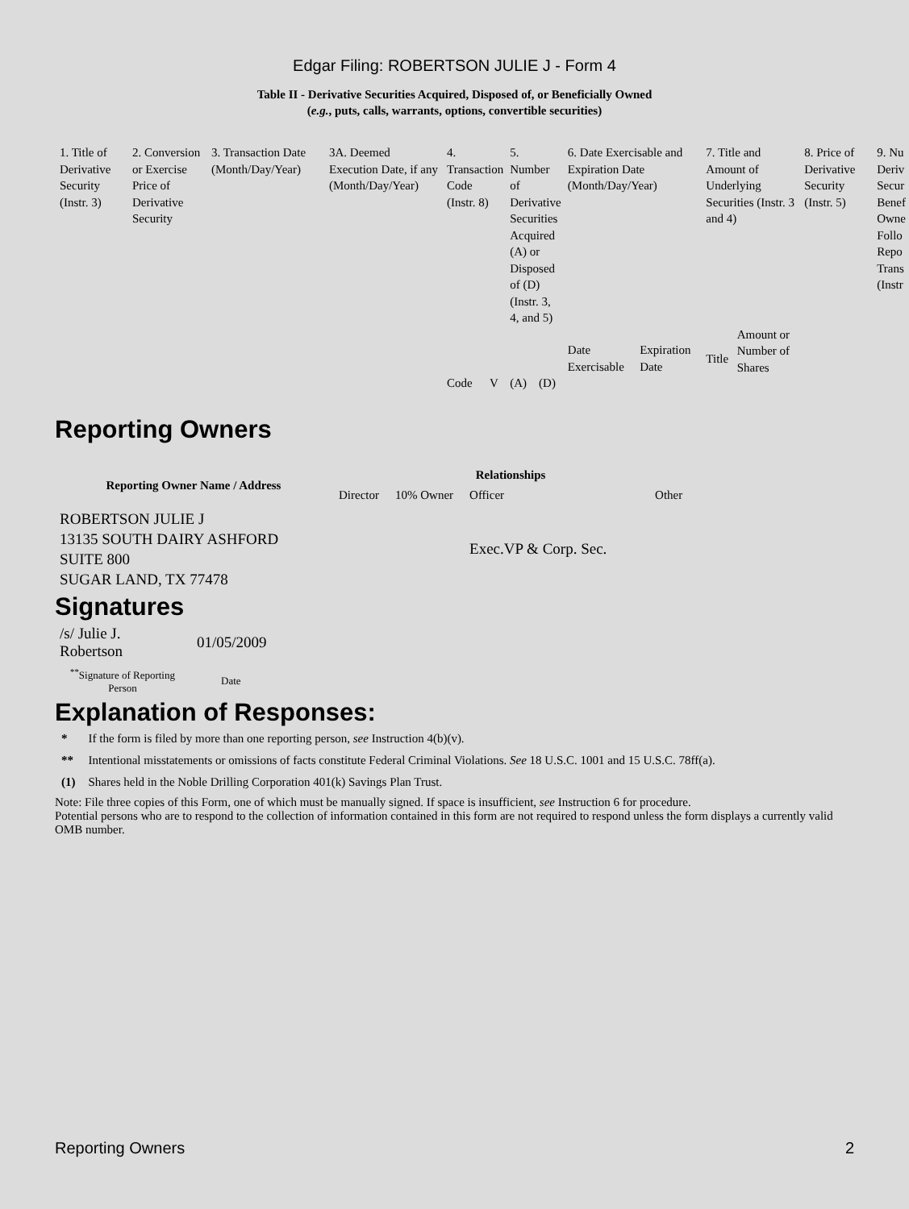Edgar Filing: ROBERTSON JULIE J - Form 4
Table II - Derivative Securities Acquired, Disposed of, or Beneficially Owned
(e.g., puts, calls, warrants, options, convertible securities)
| 1. Title of Derivative Security (Instr. 3) | 2. Conversion or Exercise Price of Derivative Security | 3. Transaction Date (Month/Day/Year) | 3A. Deemed Execution Date, if any (Month/Day/Year) | 4. Transaction Code (Instr. 8) | | 5. Number of Derivative Securities Acquired (A) or Disposed of (D) (Instr. 3, 4, and 5) | | 6. Date Exercisable and Expiration Date (Month/Day/Year) | | 7. Title and Amount of Underlying Securities (Instr. 3 and 4) | | 8. Price of Derivative Security (Instr. 5) | 9. Nu Deriv Secur Benef Owne Follo Repo Trans (Instr |
| --- | --- | --- | --- | --- | --- | --- | --- | --- | --- | --- | --- | --- | --- |
| | | | | Code | V | (A) | (D) | Date Exercisable | Expiration Date | Title | Amount or Number of Shares | | |
Reporting Owners
| Reporting Owner Name / Address | Relationships | | | |
| --- | --- | --- | --- | --- |
| | Director | 10% Owner | Officer | Other |
| ROBERTSON JULIE J 13135 SOUTH DAIRY ASHFORD SUITE 800 SUGAR LAND, TX 77478 | | | Exec.VP & Corp. Sec. | |
Signatures
| /s/ Julie J. Robertson | 01/05/2009 |
| <sup>**</sup> Signature of Reporting Person | Date |
Explanation of Responses:
| * | If the form is filed by more than one reporting person, see Instruction 4(b)(v). |
| ** | Intentional misstatements or omissions of facts constitute Federal Criminal Violations. See 18 U.S.C. 1001 and 15 U.S.C. 78ff(a). |
| (1) | Shares held in the Noble Drilling Corporation 401(k) Savings Plan Trust. |
Note: File three copies of this Form, one of which must be manually signed. If space is insufficient, see Instruction 6 for procedure.
Potential persons who are to respond to the collection of information contained in this form are not required to respond unless the form displays a currently valid OMB number.
Reporting Owners 2